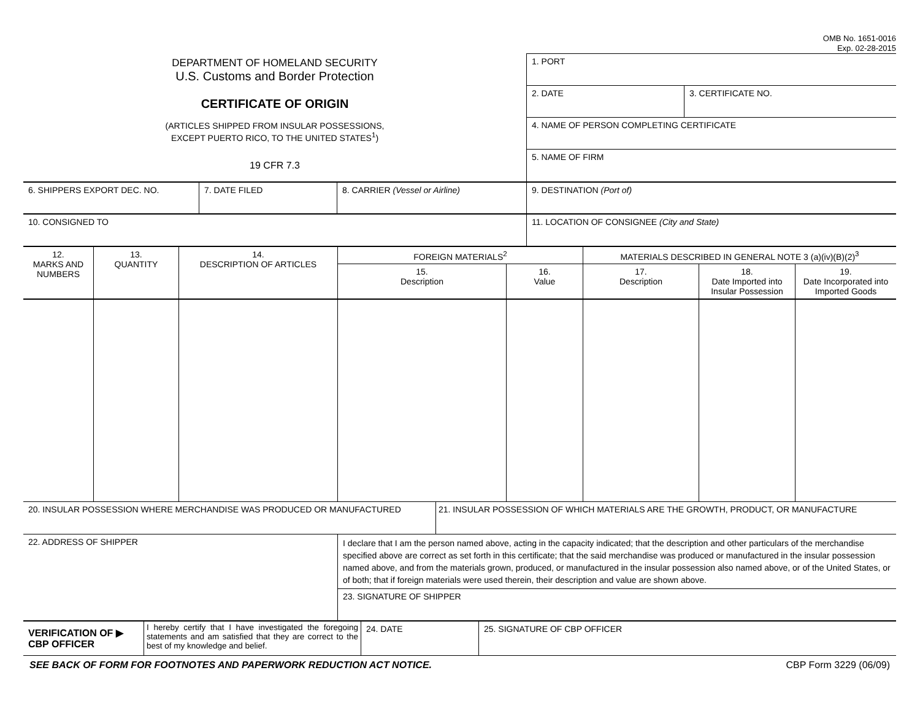OMB No. 1651-0016
Exp. 02-28-2015
DEPARTMENT OF HOMELAND SECURITY
U.S. Customs and Border Protection
CERTIFICATE OF ORIGIN
(ARTICLES SHIPPED FROM INSULAR POSSESSIONS,
EXCEPT PUERTO RICO, TO THE UNITED STATES<sup>1</sup>)
19 CFR 7.3
| 1. PORT | |
| 2. DATE | 3. CERTIFICATE NO. |
| 4. NAME OF PERSON COMPLETING CERTIFICATE | |
| 5. NAME OF FIRM | |
| 6. SHIPPERS EXPORT DEC. NO. | 7. DATE FILED | 8. CARRIER (Vessel or Airline) | 9. DESTINATION (Port of) |
| 10. CONSIGNED TO | | | 11. LOCATION OF CONSIGNEE (City and State) |
| 12. MARKS AND NUMBERS | 13. QUANTITY | 14. DESCRIPTION OF ARTICLES | FOREIGN MATERIALS<sup>2</sup> | | MATERIALS DESCRIBED IN GENERAL NOTE 3 (a)(iv)(B)(2)<sup>3</sup> | | |
| --- | --- | --- | --- | --- | --- | --- | --- |
| | | | 15. Description | 16. Value | 17. Description | 18. Date Imported into Insular Possession | 19. Date Incorporated into Imported Goods |
| 20. INSULAR POSSESSION WHERE MERCHANDISE WAS PRODUCED OR MANUFACTURED | 21. INSULAR POSSESSION OF WHICH MATERIALS ARE THE GROWTH, PRODUCT, OR MANUFACTURE |
| 22. ADDRESS OF SHIPPER | I declare that I am the person named above, acting in the capacity indicated; that the description and other particulars of the merchandise specified above are correct as set forth in this certificate; that the said merchandise was produced or manufactured in the insular possession named above, and from the materials grown, produced, or manufactured in the insular possession also named above, or of the United States, or of both; that if foreign materials were used therein, their description and value are shown above. |
| | 23. SIGNATURE OF SHIPPER |
| VERIFICATION OF ▶ CBP OFFICER | I hereby certify that I have investigated the foregoing statements and am satisfied that they are correct to the best of my knowledge and belief. | 24. DATE | 25. SIGNATURE OF CBP OFFICER |
SEE BACK OF FORM FOR FOOTNOTES AND PAPERWORK REDUCTION ACT NOTICE. CBP Form 3229 (06/09)